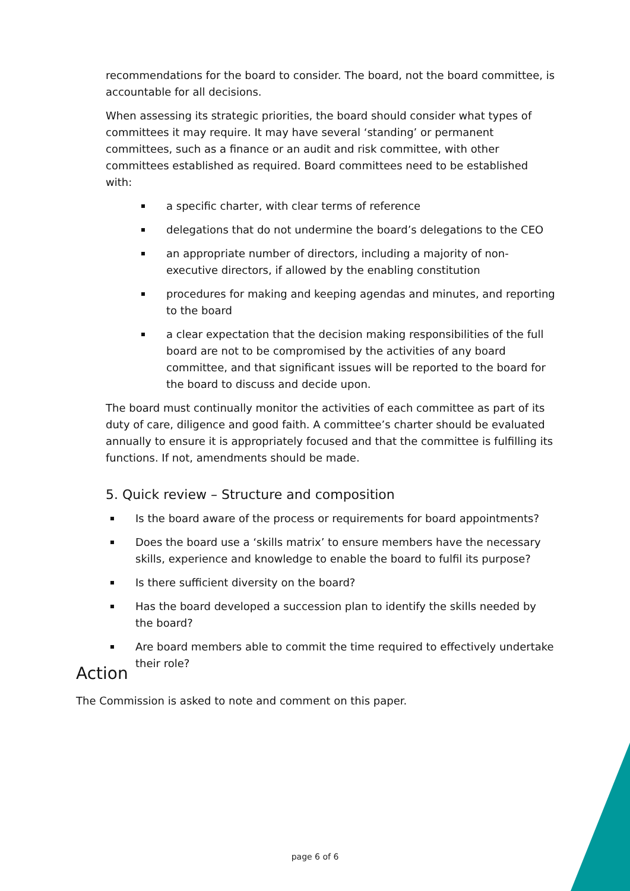recommendations for the board to consider. The board, not the board committee, is accountable for all decisions.
When assessing its strategic priorities, the board should consider what types of committees it may require. It may have several ‘standing’ or permanent committees, such as a finance or an audit and risk committee, with other committees established as required. Board committees need to be established with:
a specific charter, with clear terms of reference
delegations that do not undermine the board’s delegations to the CEO
an appropriate number of directors, including a majority of non-executive directors, if allowed by the enabling constitution
procedures for making and keeping agendas and minutes, and reporting to the board
a clear expectation that the decision making responsibilities of the full board are not to be compromised by the activities of any board committee, and that significant issues will be reported to the board for the board to discuss and decide upon.
The board must continually monitor the activities of each committee as part of its duty of care, diligence and good faith. A committee’s charter should be evaluated annually to ensure it is appropriately focused and that the committee is fulfilling its functions. If not, amendments should be made.
5. Quick review – Structure and composition
Is the board aware of the process or requirements for board appointments?
Does the board use a ‘skills matrix’ to ensure members have the necessary skills, experience and knowledge to enable the board to fulfil its purpose?
Is there sufficient diversity on the board?
Has the board developed a succession plan to identify the skills needed by the board?
Are board members able to commit the time required to effectively undertake their role?
Action
The Commission is asked to note and comment on this paper.
page 6 of 6